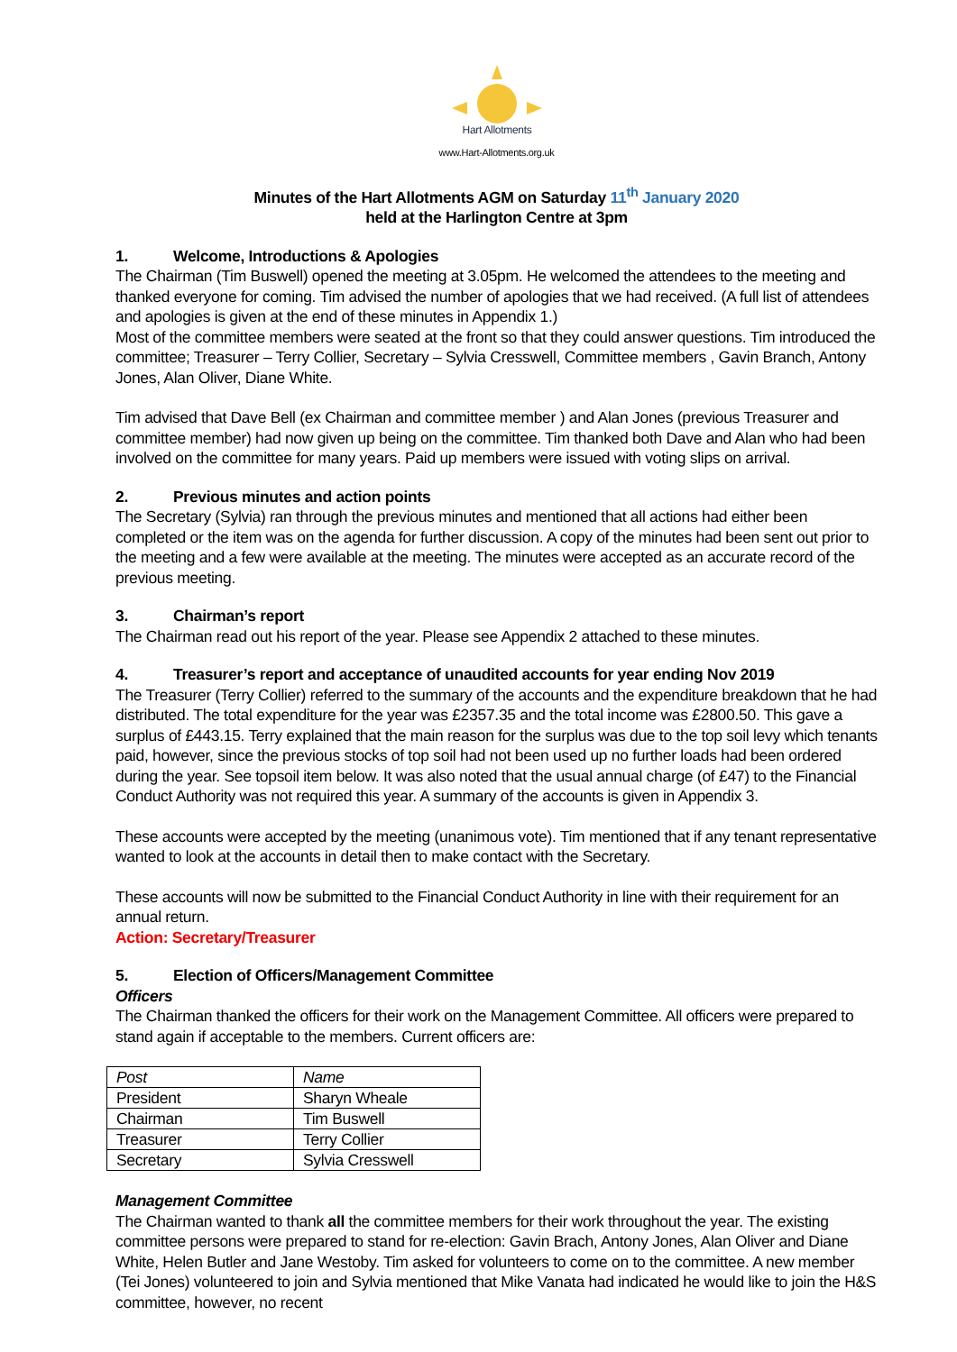Hart Allotments
www.Hart-Allotments.org.uk
Minutes of the Hart Allotments AGM on Saturday 11<sup>th</sup> January 2020
held at the Harlington Centre at 3pm
1. Welcome, Introductions & Apologies
The Chairman (Tim Buswell) opened the meeting at 3.05pm. He welcomed the attendees to the meeting and thanked everyone for coming. Tim advised the number of apologies that we had received. (A full list of attendees and apologies is given at the end of these minutes in Appendix 1.)
Most of the committee members were seated at the front so that they could answer questions. Tim introduced the committee; Treasurer – Terry Collier, Secretary – Sylvia Cresswell, Committee members , Gavin Branch, Antony Jones, Alan Oliver, Diane White.
Tim advised that Dave Bell (ex Chairman and committee member ) and Alan Jones (previous Treasurer and committee member) had now given up being on the committee. Tim thanked both Dave and Alan who had been involved on the committee for many years. Paid up members were issued with voting slips on arrival.
2. Previous minutes and action points
The Secretary (Sylvia) ran through the previous minutes and mentioned that all actions had either been completed or the item was on the agenda for further discussion. A copy of the minutes had been sent out prior to the meeting and a few were available at the meeting. The minutes were accepted as an accurate record of the previous meeting.
3. Chairman’s report
The Chairman read out his report of the year. Please see Appendix 2 attached to these minutes.
4. Treasurer’s report and acceptance of unaudited accounts for year ending Nov 2019
The Treasurer (Terry Collier) referred to the summary of the accounts and the expenditure breakdown that he had distributed. The total expenditure for the year was £2357.35 and the total income was £2800.50. This gave a surplus of £443.15. Terry explained that the main reason for the surplus was due to the top soil levy which tenants paid, however, since the previous stocks of top soil had not been used up no further loads had been ordered during the year. See topsoil item below. It was also noted that the usual annual charge (of £47) to the Financial Conduct Authority was not required this year. A summary of the accounts is given in Appendix 3.
These accounts were accepted by the meeting (unanimous vote). Tim mentioned that if any tenant representative wanted to look at the accounts in detail then to make contact with the Secretary.
These accounts will now be submitted to the Financial Conduct Authority in line with their requirement for an annual return.
Action: Secretary/Treasurer
5. Election of Officers/Management Committee
Officers
The Chairman thanked the officers for their work on the Management Committee. All officers were prepared to stand again if acceptable to the members. Current officers are:
| Post | Name |
| President | Sharyn Wheale |
| Chairman | Tim Buswell |
| Treasurer | Terry Collier |
| Secretary | Sylvia Cresswell |
Management Committee
The Chairman wanted to thank all the committee members for their work throughout the year. The existing committee persons were prepared to stand for re-election: Gavin Brach, Antony Jones, Alan Oliver and Diane White, Helen Butler and Jane Westoby. Tim asked for volunteers to come on to the committee. A new member (Tei Jones) volunteered to join and Sylvia mentioned that Mike Vanata had indicated he would like to join the H&S committee, however, no recent